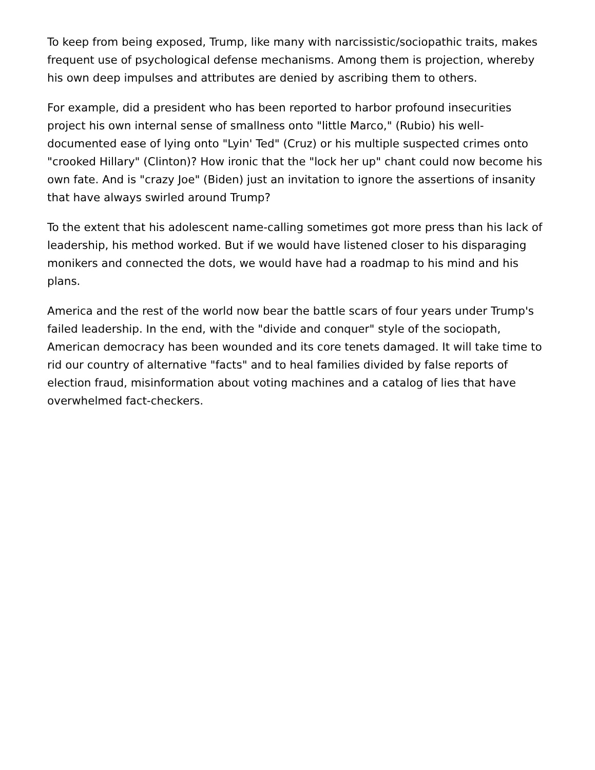To keep from being exposed, Trump, like many with narcissistic/sociopathic traits, makes frequent use of psychological defense mechanisms. Among them is projection, whereby his own deep impulses and attributes are denied by ascribing them to others.
For example, did a president who has been reported to harbor profound insecurities project his own internal sense of smallness onto "little Marco," (Rubio) his well-documented ease of lying onto "Lyin' Ted" (Cruz) or his multiple suspected crimes onto "crooked Hillary" (Clinton)? How ironic that the "lock her up" chant could now become his own fate. And is "crazy Joe" (Biden) just an invitation to ignore the assertions of insanity that have always swirled around Trump?
To the extent that his adolescent name-calling sometimes got more press than his lack of leadership, his method worked. But if we would have listened closer to his disparaging monikers and connected the dots, we would have had a roadmap to his mind and his plans.
America and the rest of the world now bear the battle scars of four years under Trump's failed leadership. In the end, with the "divide and conquer" style of the sociopath, American democracy has been wounded and its core tenets damaged. It will take time to rid our country of alternative "facts" and to heal families divided by false reports of election fraud, misinformation about voting machines and a catalog of lies that have overwhelmed fact-checkers.